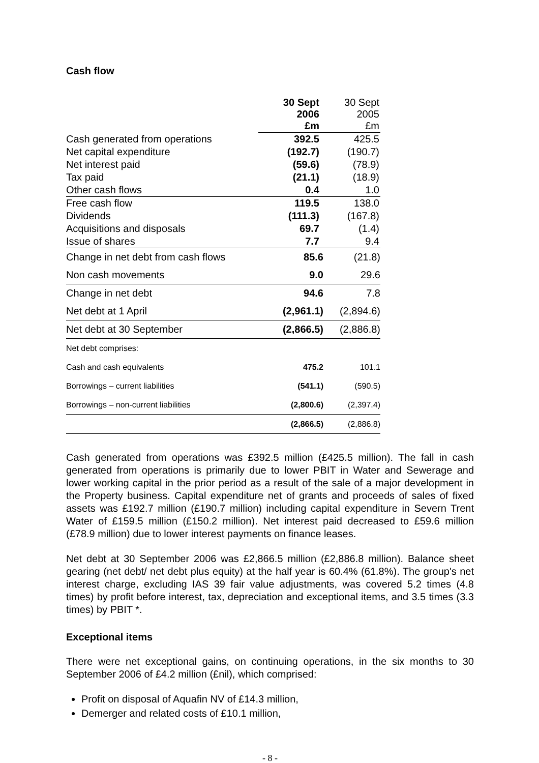Cash flow
| | 30 Sept 2006 £m | 30 Sept 2005 £m |
| Cash generated from operations | 392.5 | 425.5 |
| Net capital expenditure | (192.7) | (190.7) |
| Net interest paid | (59.6) | (78.9) |
| Tax paid | (21.1) | (18.9) |
| Other cash flows | 0.4 | 1.0 |
| Free cash flow | 119.5 | 138.0 |
| Dividends | (111.3) | (167.8) |
| Acquisitions and disposals | 69.7 | (1.4) |
| Issue of shares | 7.7 | 9.4 |
| Change in net debt from cash flows | 85.6 | (21.8) |
| Non cash movements | 9.0 | 29.6 |
| Change in net debt | 94.6 | 7.8 |
| Net debt at 1 April | (2,961.1) | (2,894.6) |
| Net debt at 30 September | (2,866.5) | (2,886.8) |
| Net debt comprises: | | |
| Cash and cash equivalents | 475.2 | 101.1 |
| Borrowings – current liabilities | (541.1) | (590.5) |
| Borrowings – non-current liabilities | (2,800.6) | (2,397.4) |
| | (2,866.5) | (2,886.8) |
Cash generated from operations was £392.5 million (£425.5 million). The fall in cash generated from operations is primarily due to lower PBIT in Water and Sewerage and lower working capital in the prior period as a result of the sale of a major development in the Property business. Capital expenditure net of grants and proceeds of sales of fixed assets was £192.7 million (£190.7 million) including capital expenditure in Severn Trent Water of £159.5 million (£150.2 million). Net interest paid decreased to £59.6 million (£78.9 million) due to lower interest payments on finance leases.
Net debt at 30 September 2006 was £2,866.5 million (£2,886.8 million). Balance sheet gearing (net debt/ net debt plus equity) at the half year is 60.4% (61.8%). The group's net interest charge, excluding IAS 39 fair value adjustments, was covered 5.2 times (4.8 times) by profit before interest, tax, depreciation and exceptional items, and 3.5 times (3.3 times) by PBIT *.
Exceptional items
There were net exceptional gains, on continuing operations, in the six months to 30 September 2006 of £4.2 million (£nil), which comprised:
Profit on disposal of Aquafin NV of £14.3 million,
Demerger and related costs of £10.1 million,
- 8 -